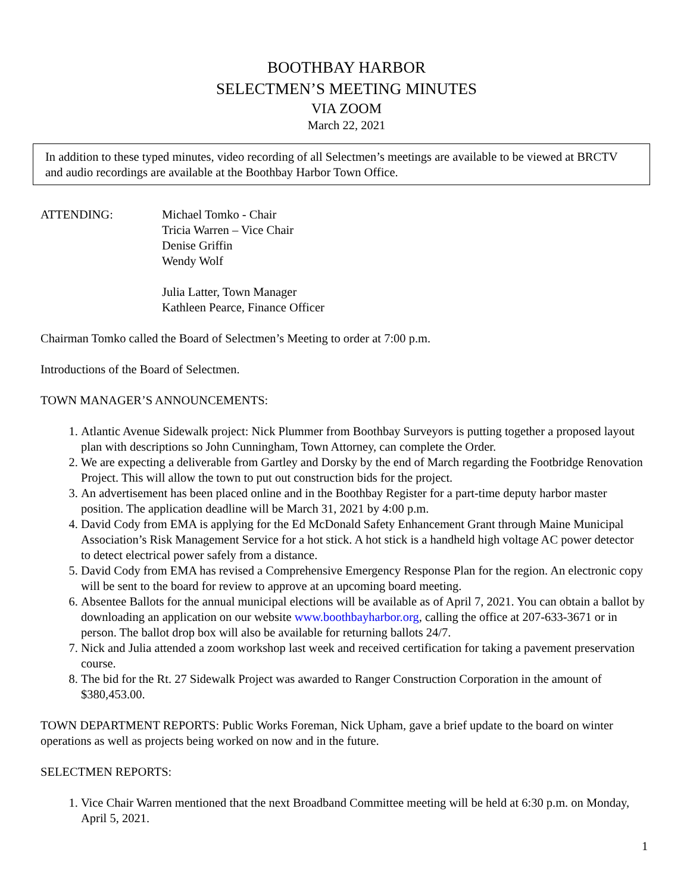BOOTHBAY HARBOR
SELECTMEN’S MEETING MINUTES
VIA ZOOM
March 22, 2021
In addition to these typed minutes, video recording of all Selectmen’s meetings are available to be viewed at BRCTV and audio recordings are available at the Boothbay Harbor Town Office.
ATTENDING: Michael Tomko - Chair
Tricia Warren – Vice Chair
Denise Griffin
Wendy Wolf
Julia Latter, Town Manager
Kathleen Pearce, Finance Officer
Chairman Tomko called the Board of Selectmen’s Meeting to order at 7:00 p.m.
Introductions of the Board of Selectmen.
TOWN MANAGER’S ANNOUNCEMENTS:
1. Atlantic Avenue Sidewalk project: Nick Plummer from Boothbay Surveyors is putting together a proposed layout plan with descriptions so John Cunningham, Town Attorney, can complete the Order.
2. We are expecting a deliverable from Gartley and Dorsky by the end of March regarding the Footbridge Renovation Project. This will allow the town to put out construction bids for the project.
3. An advertisement has been placed online and in the Boothbay Register for a part-time deputy harbor master position. The application deadline will be March 31, 2021 by 4:00 p.m.
4. David Cody from EMA is applying for the Ed McDonald Safety Enhancement Grant through Maine Municipal Association’s Risk Management Service for a hot stick. A hot stick is a handheld high voltage AC power detector to detect electrical power safely from a distance.
5. David Cody from EMA has revised a Comprehensive Emergency Response Plan for the region. An electronic copy will be sent to the board for review to approve at an upcoming board meeting.
6. Absentee Ballots for the annual municipal elections will be available as of April 7, 2021. You can obtain a ballot by downloading an application on our website www.boothbayharbor.org, calling the office at 207-633-3671 or in person. The ballot drop box will also be available for returning ballots 24/7.
7. Nick and Julia attended a zoom workshop last week and received certification for taking a pavement preservation course.
8. The bid for the Rt. 27 Sidewalk Project was awarded to Ranger Construction Corporation in the amount of $380,453.00.
TOWN DEPARTMENT REPORTS: Public Works Foreman, Nick Upham, gave a brief update to the board on winter operations as well as projects being worked on now and in the future.
SELECTMEN REPORTS:
1. Vice Chair Warren mentioned that the next Broadband Committee meeting will be held at 6:30 p.m. on Monday, April 5, 2021.
1